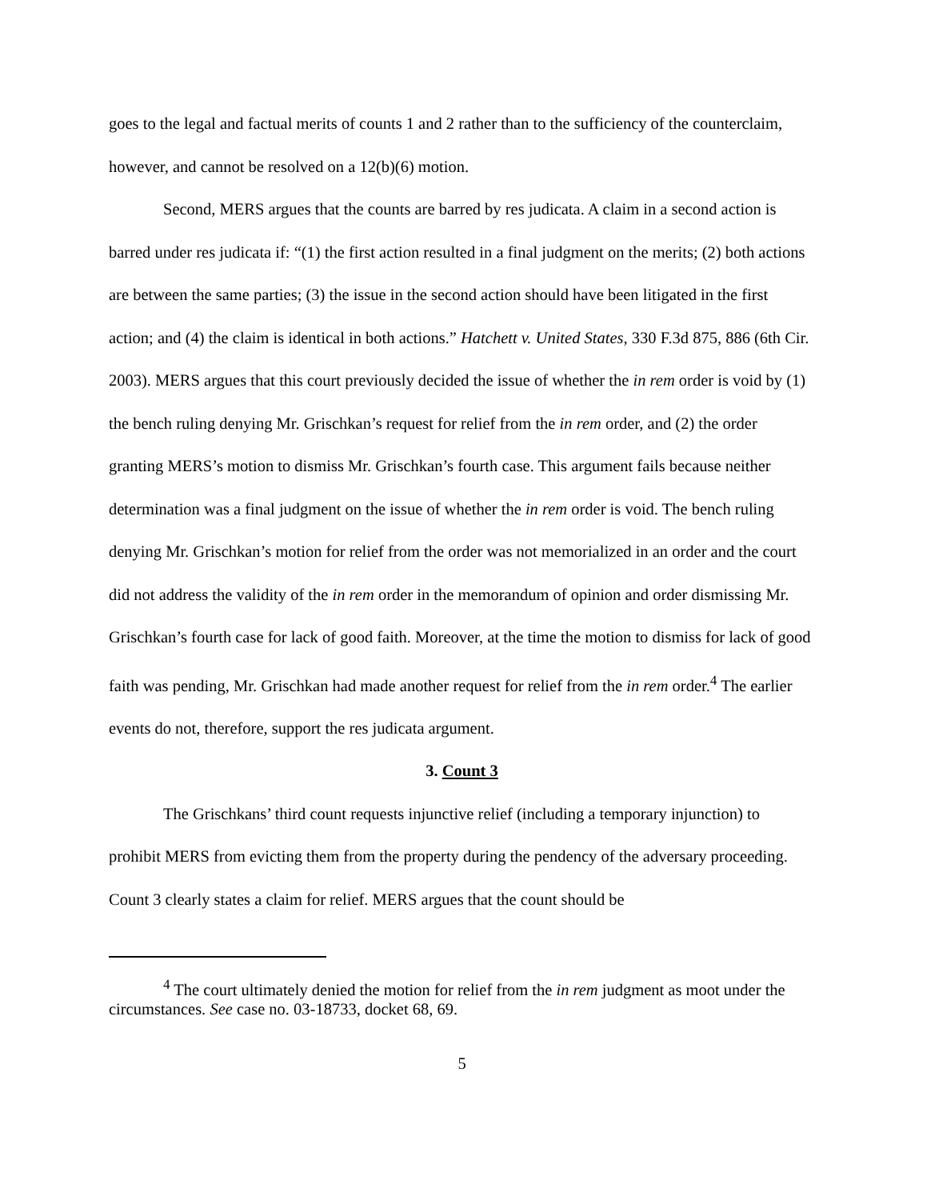goes to the legal and factual merits of counts 1 and 2 rather than to the sufficiency of the counterclaim, however, and cannot be resolved on a 12(b)(6) motion.
Second, MERS argues that the counts are barred by res judicata. A claim in a second action is barred under res judicata if: “(1) the first action resulted in a final judgment on the merits; (2) both actions are between the same parties; (3) the issue in the second action should have been litigated in the first action; and (4) the claim is identical in both actions.” Hatchett v. United States, 330 F.3d 875, 886 (6th Cir. 2003). MERS argues that this court previously decided the issue of whether the in rem order is void by (1) the bench ruling denying Mr. Grischkan’s request for relief from the in rem order, and (2) the order granting MERS’s motion to dismiss Mr. Grischkan’s fourth case. This argument fails because neither determination was a final judgment on the issue of whether the in rem order is void. The bench ruling denying Mr. Grischkan’s motion for relief from the order was not memorialized in an order and the court did not address the validity of the in rem order in the memorandum of opinion and order dismissing Mr. Grischkan’s fourth case for lack of good faith. Moreover, at the time the motion to dismiss for lack of good faith was pending, Mr. Grischkan had made another request for relief from the in rem order.<sup>4</sup> The earlier events do not, therefore, support the res judicata argument.
3. Count 3
The Grischkans’ third count requests injunctive relief (including a temporary injunction) to prohibit MERS from evicting them from the property during the pendency of the adversary proceeding. Count 3 clearly states a claim for relief. MERS argues that the count should be
<sup>4</sup> The court ultimately denied the motion for relief from the in rem judgment as moot under the circumstances. See case no. 03-18733, docket 68, 69.
5